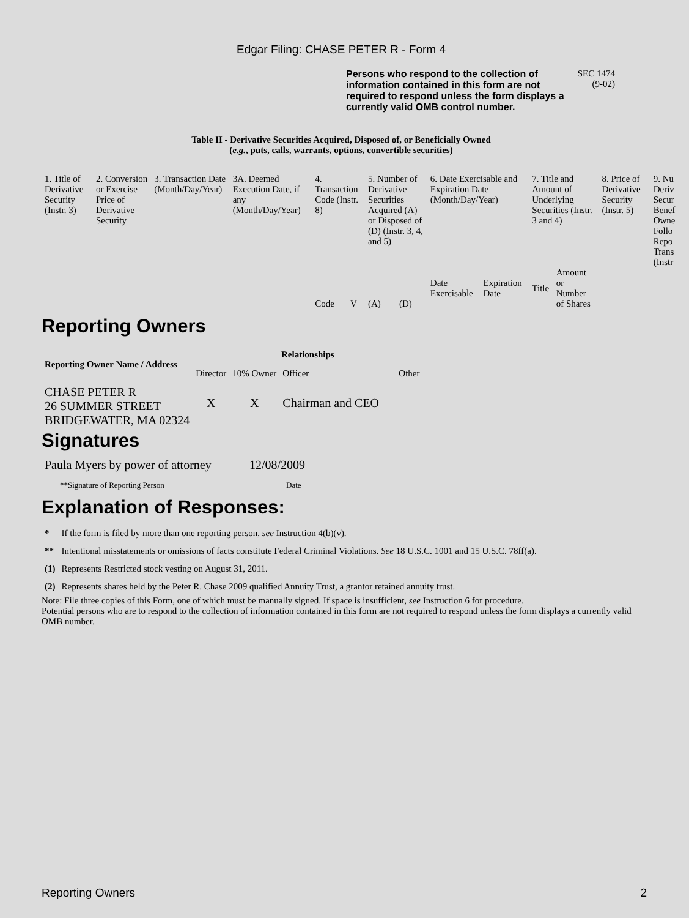Edgar Filing: CHASE PETER R - Form 4
Persons who respond to the collection of information contained in this form are not required to respond unless the form displays a currently valid OMB control number.
SEC 1474
(9-02)
Table II - Derivative Securities Acquired, Disposed of, or Beneficially Owned
(e.g., puts, calls, warrants, options, convertible securities)
| 1. Title of Derivative Security (Instr. 3) | 2. Conversion or Exercise Price of Derivative Security | 3. Transaction Date (Month/Day/Year) | 3A. Deemed Execution Date, if any (Month/Day/Year) | 4. Transaction Code (Instr. 8) | | 5. Number of Derivative Securities Acquired (A) or Disposed of (D) (Instr. 3, 4, and 5) | | 6. Date Exercisable and Expiration Date (Month/Day/Year) | | 7. Title and Amount of Underlying Securities (Instr. 3 and 4) | | 8. Price of Derivative Security (Instr. 5) | 9. Nu Deriv Secur Benef Owne Follo Repo Trans (Instr |
| | | | | Code | V | (A) | (D) | Date Exercisable | Expiration Date | Title | Amount or Number of Shares | | |
Reporting Owners
| Reporting Owner Name / Address | Relationships | | | |
| --- | --- | --- | --- | --- |
| | Director | 10% Owner | Officer | Other |
| CHASE PETER R 26 SUMMER STREET BRIDGEWATER, MA 02324 | X | X | Chairman and CEO | |
Signatures
| Paula Myers by power of attorney | 12/08/2009 |
| **Signature of Reporting Person | Date |
Explanation of Responses:
| * | If the form is filed by more than one reporting person, see Instruction 4(b)(v). |
| ** | Intentional misstatements or omissions of facts constitute Federal Criminal Violations. See 18 U.S.C. 1001 and 15 U.S.C. 78ff(a). |
| (1) | Represents Restricted stock vesting on August 31, 2011. |
| (2) | Represents shares held by the Peter R. Chase 2009 qualified Annuity Trust, a grantor retained annuity trust. |
Note: File three copies of this Form, one of which must be manually signed. If space is insufficient, see Instruction 6 for procedure.
Potential persons who are to respond to the collection of information contained in this form are not required to respond unless the form displays a currently valid OMB number.
Reporting Owners 2